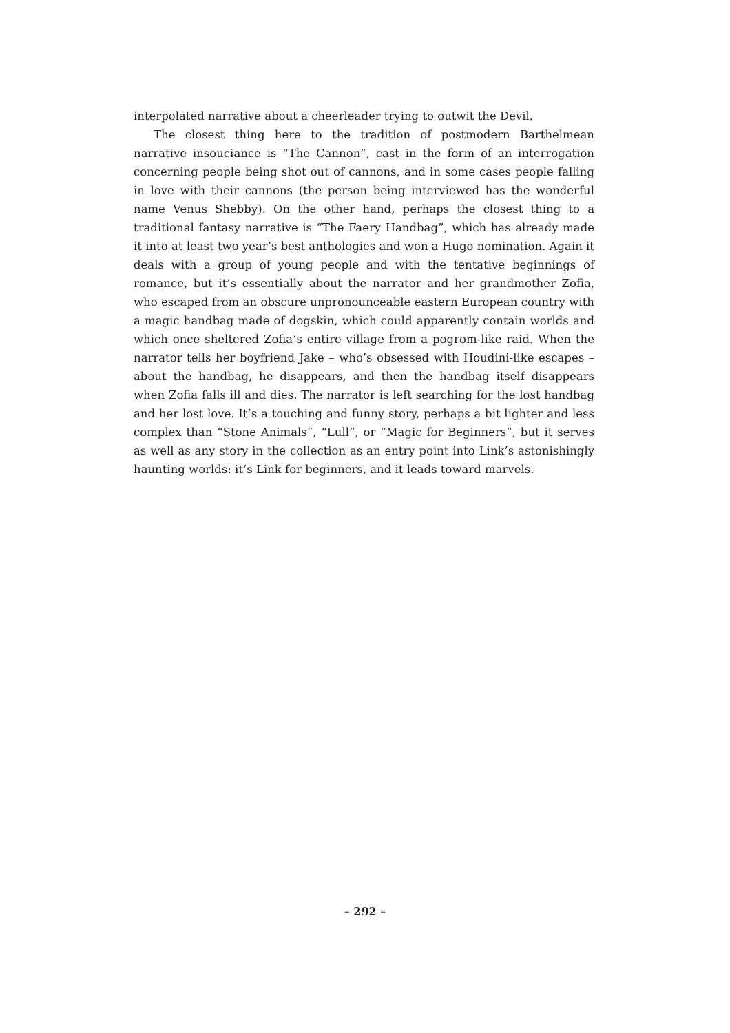interpolated narrative about a cheerleader trying to outwit the Devil.
The closest thing here to the tradition of postmodern Barthelmean narrative insouciance is “The Cannon”, cast in the form of an interrogation concerning people being shot out of cannons, and in some cases people falling in love with their cannons (the person being interviewed has the wonderful name Venus Shebby). On the other hand, perhaps the closest thing to a traditional fantasy narrative is “The Faery Handbag”, which has already made it into at least two year’s best anthologies and won a Hugo nomination. Again it deals with a group of young people and with the tentative beginnings of romance, but it’s essentially about the narrator and her grandmother Zofia, who escaped from an obscure unpronounceable eastern European country with a magic handbag made of dogskin, which could apparently contain worlds and which once sheltered Zofia’s entire village from a pogrom-like raid. When the narrator tells her boyfriend Jake – who’s obsessed with Houdini-like escapes – about the handbag, he disappears, and then the handbag itself disappears when Zofia falls ill and dies. The narrator is left searching for the lost handbag and her lost love. It’s a touching and funny story, perhaps a bit lighter and less complex than “Stone Animals”, “Lull”, or “Magic for Beginners”, but it serves as well as any story in the collection as an entry point into Link’s astonishingly haunting worlds: it’s Link for beginners, and it leads toward marvels.
– 292 –